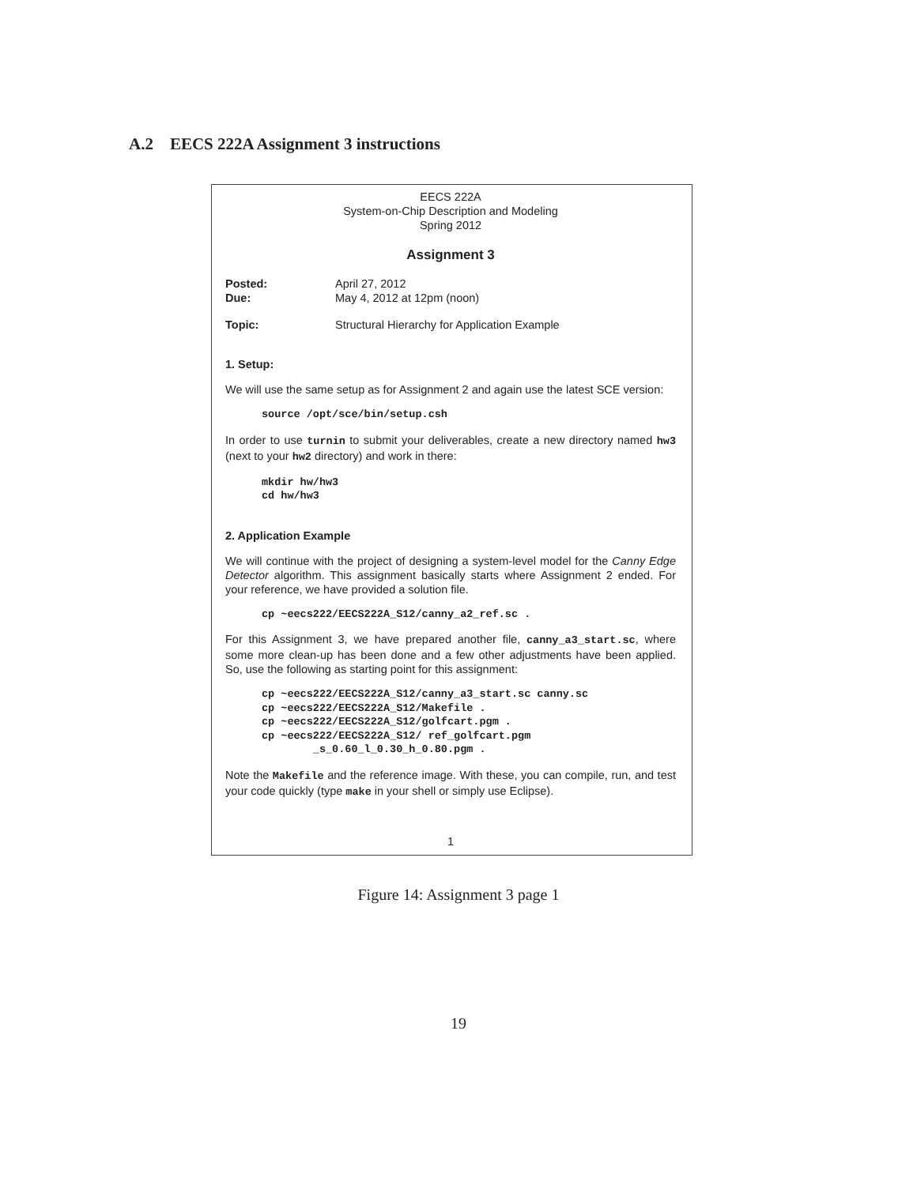A.2 EECS 222A Assignment 3 instructions
EECS 222A
System-on-Chip Description and Modeling
Spring 2012
Assignment 3
Posted: April 27, 2012
Due: May 4, 2012 at 12pm (noon)
Topic: Structural Hierarchy for Application Example
1. Setup:
We will use the same setup as for Assignment 2 and again use the latest SCE version:
source /opt/sce/bin/setup.csh
In order to use turnin to submit your deliverables, create a new directory named hw3 (next to your hw2 directory) and work in there:
mkdir hw/hw3 cd hw/hw3
2. Application Example
We will continue with the project of designing a system-level model for the Canny Edge Detector algorithm. This assignment basically starts where Assignment 2 ended. For your reference, we have provided a solution file.
cp ~eecs222/EECS222A_S12/canny_a2_ref.sc .
For this Assignment 3, we have prepared another file, canny_a3_start.sc, where some more clean-up has been done and a few other adjustments have been applied. So, use the following as starting point for this assignment:
cp ~eecs222/EECS222A_S12/canny_a3_start.sc canny.sc cp ~eecs222/EECS222A_S12/Makefile . cp ~eecs222/EECS222A_S12/golfcart.pgm . cp ~eecs222/EECS222A_S12/ ref_golfcart.pgm _s_0.60_l_0.30_h_0.80.pgm .
Note the Makefile and the reference image. With these, you can compile, run, and test your code quickly (type make in your shell or simply use Eclipse).
1
Figure 14: Assignment 3 page 1
19